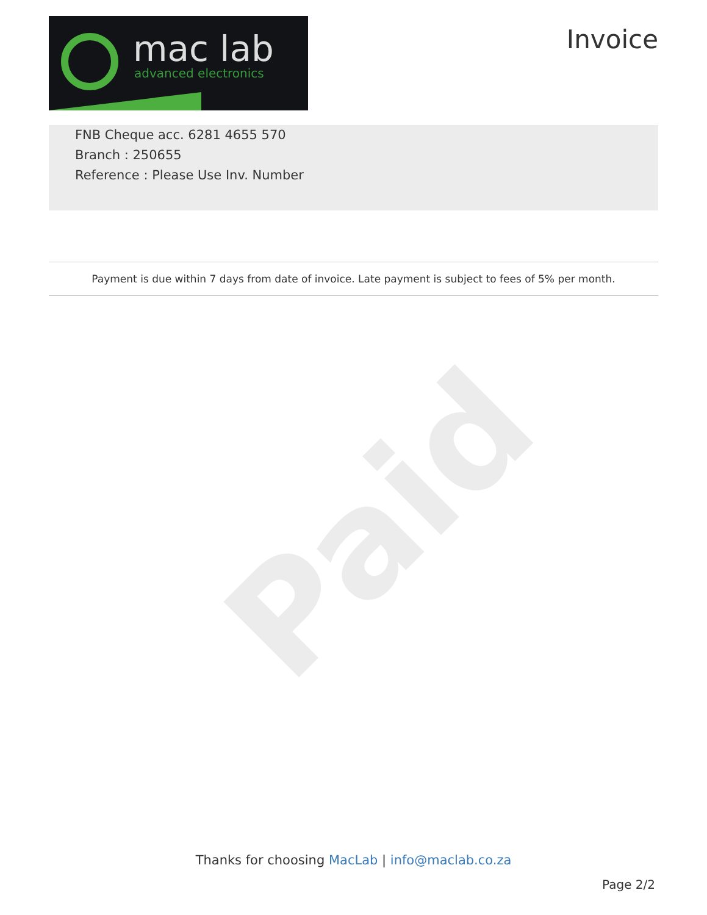Paid
mac lab
advanced electronics
Invoice
FNB Cheque acc. 6281 4655 570
Branch : 250655
Reference : Please Use Inv. Number
Payment is due within 7 days from date of invoice. Late payment is subject to fees of 5% per month.
Thanks for choosing MacLab | info@maclab.co.za
Page 2/2